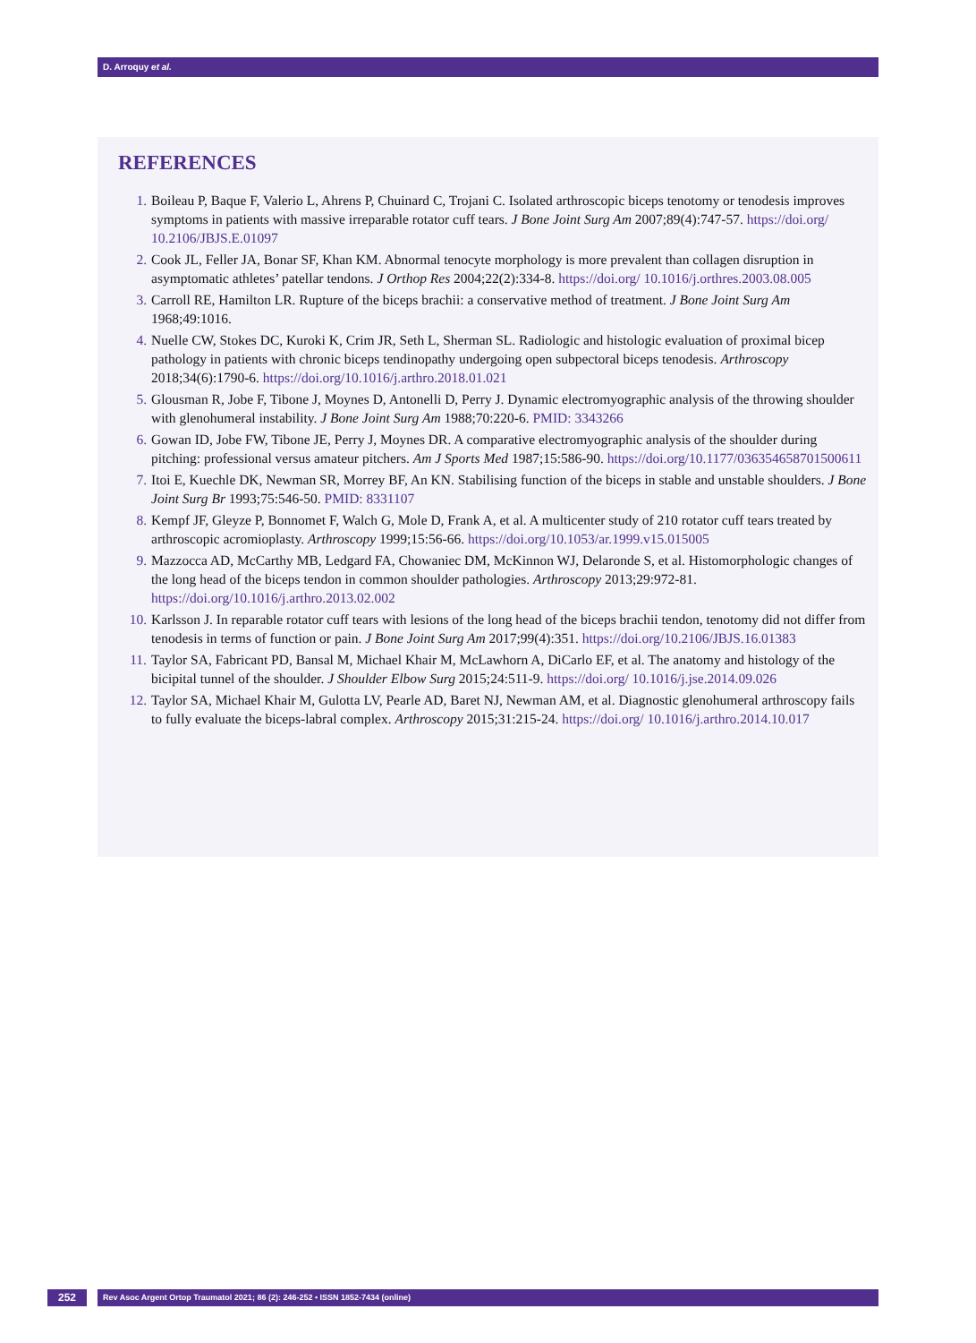D. Arroquy et al.
REFERENCES
1. Boileau P, Baque F, Valerio L, Ahrens P, Chuinard C, Trojani C. Isolated arthroscopic biceps tenotomy or tenodesis improves symptoms in patients with massive irreparable rotator cuff tears. J Bone Joint Surg Am 2007;89(4):747-57. https://doi.org/ 10.2106/JBJS.E.01097
2. Cook JL, Feller JA, Bonar SF, Khan KM. Abnormal tenocyte morphology is more prevalent than collagen disruption in asymptomatic athletes’ patellar tendons. J Orthop Res 2004;22(2):334-8. https://doi.org/ 10.1016/j.orthres.2003.08.005
3. Carroll RE, Hamilton LR. Rupture of the biceps brachii: a conservative method of treatment. J Bone Joint Surg Am 1968;49:1016.
4. Nuelle CW, Stokes DC, Kuroki K, Crim JR, Seth L, Sherman SL. Radiologic and histologic evaluation of proximal bicep pathology in patients with chronic biceps tendinopathy undergoing open subpectoral biceps tenodesis. Arthroscopy 2018;34(6):1790-6. https://doi.org/10.1016/j.arthro.2018.01.021
5. Glousman R, Jobe F, Tibone J, Moynes D, Antonelli D, Perry J. Dynamic electromyographic analysis of the throwing shoulder with glenohumeral instability. J Bone Joint Surg Am 1988;70:220-6. PMID: 3343266
6. Gowan ID, Jobe FW, Tibone JE, Perry J, Moynes DR. A comparative electromyographic analysis of the shoulder during pitching: professional versus amateur pitchers. Am J Sports Med 1987;15:586-90. https://doi.org/10.1177/036354658701500611
7. Itoi E, Kuechle DK, Newman SR, Morrey BF, An KN. Stabilising function of the biceps in stable and unstable shoulders. J Bone Joint Surg Br 1993;75:546-50. PMID: 8331107
8. Kempf JF, Gleyze P, Bonnomet F, Walch G, Mole D, Frank A, et al. A multicenter study of 210 rotator cuff tears treated by arthroscopic acromioplasty. Arthroscopy 1999;15:56-66. https://doi.org/10.1053/ar.1999.v15.015005
9. Mazzocca AD, McCarthy MB, Ledgard FA, Chowaniec DM, McKinnon WJ, Delaronde S, et al. Histomorphologic changes of the long head of the biceps tendon in common shoulder pathologies. Arthroscopy 2013;29:972-81. https://doi.org/10.1016/j.arthro.2013.02.002
10. Karlsson J. In reparable rotator cuff tears with lesions of the long head of the biceps brachii tendon, tenotomy did not differ from tenodesis in terms of function or pain. J Bone Joint Surg Am 2017;99(4):351. https://doi.org/10.2106/JBJS.16.01383
11. Taylor SA, Fabricant PD, Bansal M, Michael Khair M, McLawhorn A, DiCarlo EF, et al. The anatomy and histology of the bicipital tunnel of the shoulder. J Shoulder Elbow Surg 2015;24:511-9. https://doi.org/ 10.1016/j.jse.2014.09.026
12. Taylor SA, Michael Khair M, Gulotta LV, Pearle AD, Baret NJ, Newman AM, et al. Diagnostic glenohumeral arthroscopy fails to fully evaluate the biceps-labral complex. Arthroscopy 2015;31:215-24. https://doi.org/ 10.1016/j.arthro.2014.10.017
252
Rev Asoc Argent Ortop Traumatol 2021; 86 (2): 246-252 • ISSN 1852-7434 (online)